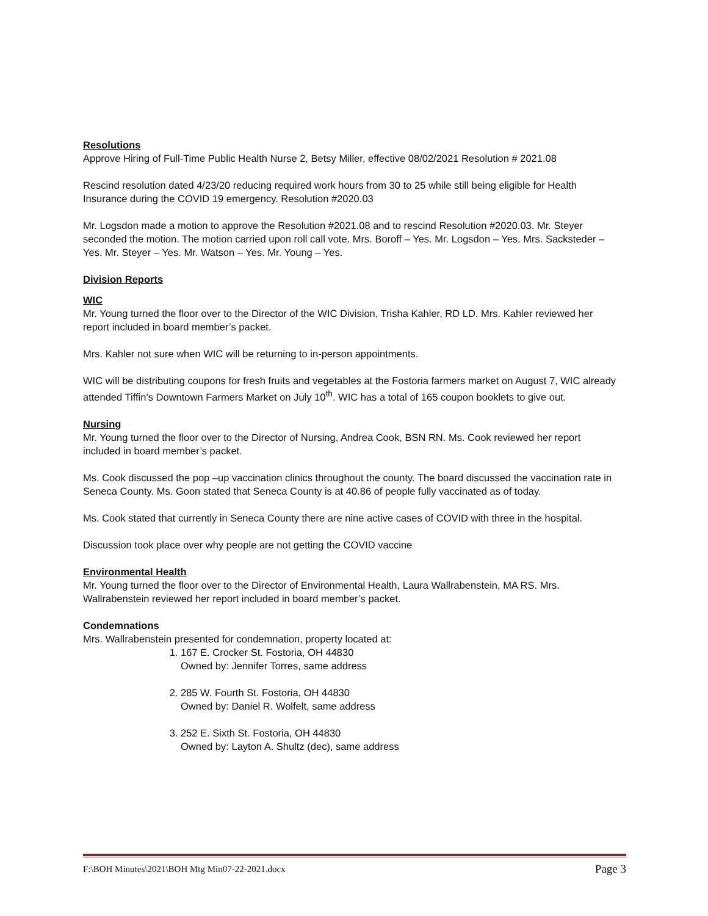Resolutions
Approve Hiring of Full-Time Public Health Nurse 2, Betsy Miller, effective 08/02/2021 Resolution # 2021.08
Rescind resolution dated 4/23/20 reducing required work hours from 30 to 25 while still being eligible for Health Insurance during the COVID 19 emergency. Resolution #2020.03
Mr. Logsdon made a motion to approve the Resolution #2021.08 and to rescind Resolution #2020.03. Mr. Steyer seconded the motion. The motion carried upon roll call vote. Mrs. Boroff – Yes. Mr. Logsdon – Yes. Mrs. Sacksteder – Yes. Mr. Steyer – Yes. Mr. Watson – Yes. Mr. Young – Yes.
Division Reports
WIC
Mr. Young turned the floor over to the Director of the WIC Division, Trisha Kahler, RD LD. Mrs. Kahler reviewed her report included in board member’s packet.
Mrs. Kahler not sure when WIC will be returning to in-person appointments.
WIC will be distributing coupons for fresh fruits and vegetables at the Fostoria farmers market on August 7, WIC already attended Tiffin’s Downtown Farmers Market on July 10<sup>th</sup>. WIC has a total of 165 coupon booklets to give out.
Nursing
Mr. Young turned the floor over to the Director of Nursing, Andrea Cook, BSN RN. Ms. Cook reviewed her report included in board member’s packet.
Ms. Cook discussed the pop –up vaccination clinics throughout the county. The board discussed the vaccination rate in Seneca County. Ms. Goon stated that Seneca County is at 40.86 of people fully vaccinated as of today.
Ms. Cook stated that currently in Seneca County there are nine active cases of COVID with three in the hospital.
Discussion took place over why people are not getting the COVID vaccine
Environmental Health
Mr. Young turned the floor over to the Director of Environmental Health, Laura Wallrabenstein, MA RS. Mrs. Wallrabenstein reviewed her report included in board member’s packet.
Condemnations
Mrs. Wallrabenstein presented for condemnation, property located at:
1. 167 E. Crocker St. Fostoria, OH 44830
Owned by: Jennifer Torres, same address
2. 285 W. Fourth St. Fostoria, OH 44830
Owned by: Daniel R. Wolfelt, same address
3. 252 E. Sixth St. Fostoria, OH 44830
Owned by: Layton A. Shultz (dec), same address
F:\BOH Minutes\2021\BOH Mtg Min07-22-2021.docx Page 3